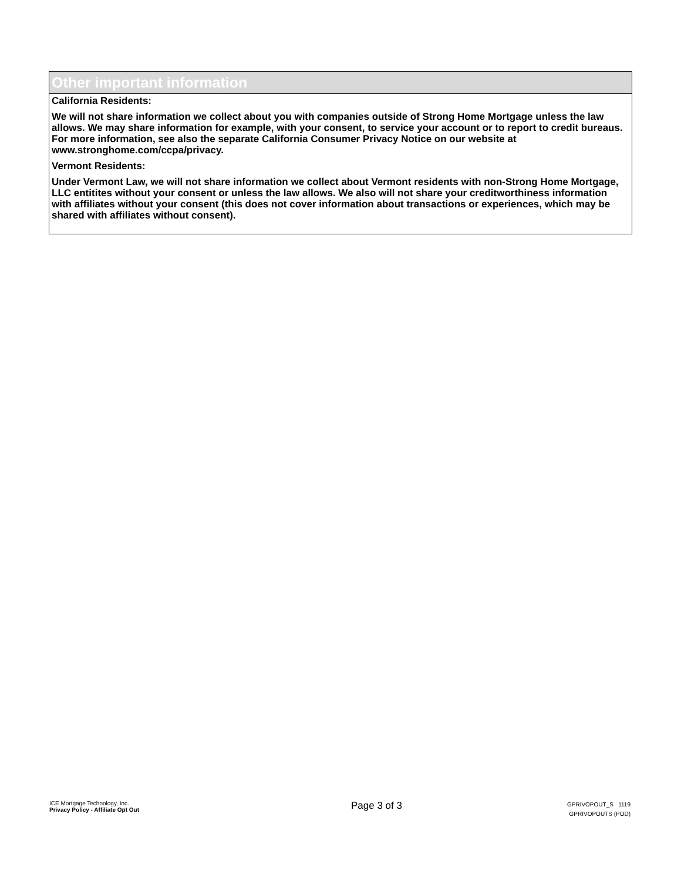Other important information
California Residents:
We will not share information we collect about you with companies outside of Strong Home Mortgage unless the law allows. We may share information for example, with your consent, to service your account or to report to credit bureaus. For more information, see also the separate California Consumer Privacy Notice on our website at www.stronghome.com/ccpa/privacy.
Vermont Residents:
Under Vermont Law, we will not share information we collect about Vermont residents with non-Strong Home Mortgage, LLC entitites without your consent or unless the law allows. We also will not share your creditworthiness information with affiliates without your consent (this does not cover information about transactions or experiences, which may be shared with affiliates without consent).
ICE Mortgage Technology, Inc.
Privacy Policy - Affiliate Opt Out
Page 3 of 3
GPRIVOPOUT_S 1119
GPRIVOPOUTS (POD)